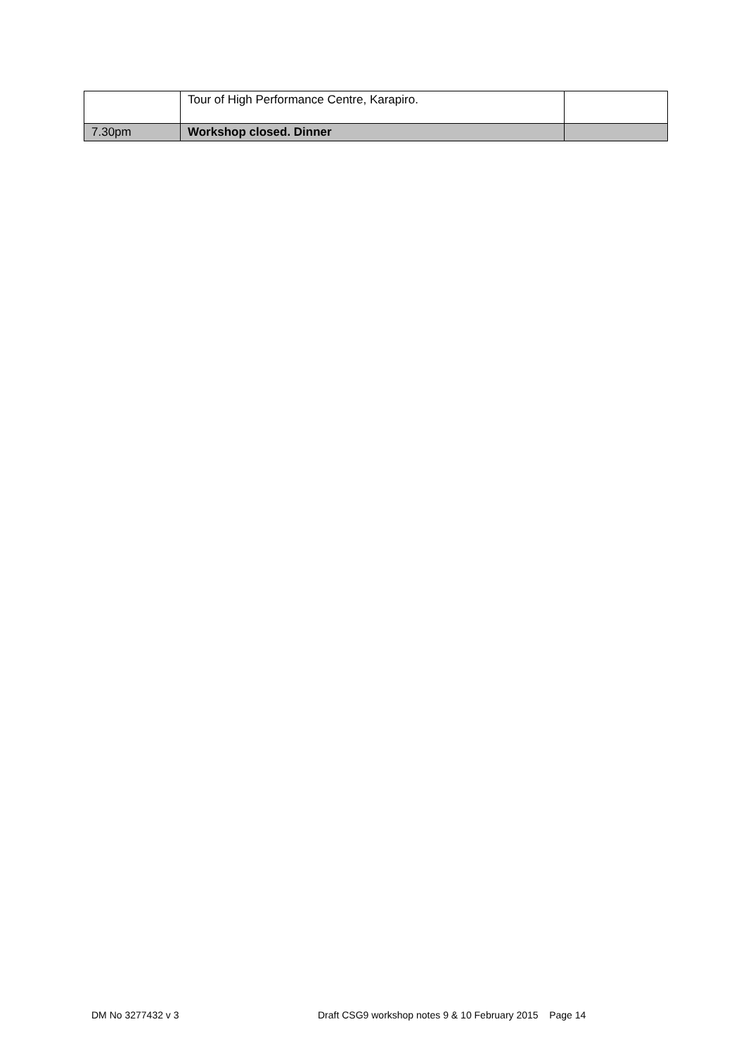| | Tour of High Performance Centre, Karapiro. | |
| 7.30pm | Workshop closed. Dinner | |
DM No 3277432 v 3 Draft CSG9 workshop notes 9 & 10 February 2015 Page 14